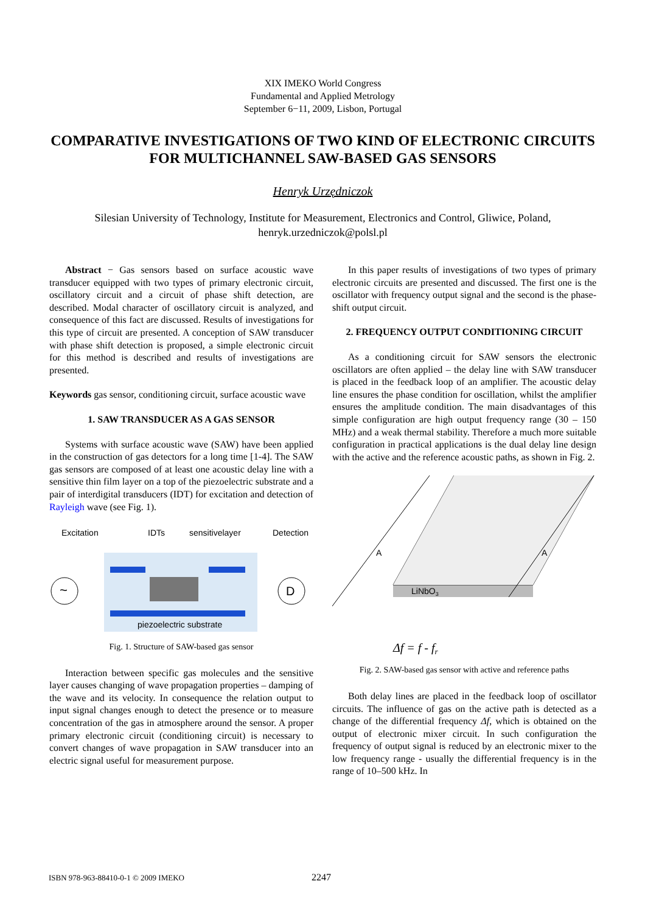XIX IMEKO World Congress
Fundamental and Applied Metrology
September 6−11, 2009, Lisbon, Portugal
COMPARATIVE INVESTIGATIONS OF TWO KIND OF ELECTRONIC CIRCUITS FOR MULTICHANNEL SAW-BASED GAS SENSORS
Henryk Urzędniczok
Silesian University of Technology, Institute for Measurement, Electronics and Control, Gliwice, Poland,
henryk.urzedniczok@polsl.pl
Abstract − Gas sensors based on surface acoustic wave transducer equipped with two types of primary electronic circuit, oscillatory circuit and a circuit of phase shift detection, are described. Modal character of oscillatory circuit is analyzed, and consequence of this fact are discussed. Results of investigations for this type of circuit are presented. A conception of SAW transducer with phase shift detection is proposed, a simple electronic circuit for this method is described and results of investigations are presented.
Keywords gas sensor, conditioning circuit, surface acoustic wave
1. SAW TRANSDUCER AS A GAS SENSOR
Systems with surface acoustic wave (SAW) have been applied in the construction of gas detectors for a long time [1-4]. The SAW gas sensors are composed of at least one acoustic delay line with a sensitive thin film layer on a top of the piezoelectric substrate and a pair of interdigital transducers (IDT) for excitation and detection of Rayleigh wave (see Fig. 1).
Excitation
IDTs
sensitivelayer
Detection
~
D
piezoelectric substrate
Fig. 1. Structure of SAW-based gas sensor
Interaction between specific gas molecules and the sensitive layer causes changing of wave propagation properties – damping of the wave and its velocity. In consequence the relation output to input signal changes enough to detect the presence or to measure concentration of the gas in atmosphere around the sensor. A proper primary electronic circuit (conditioning circuit) is necessary to convert changes of wave propagation in SAW transducer into an electric signal useful for measurement purpose.
In this paper results of investigations of two types of primary electronic circuits are presented and discussed. The first one is the oscillator with frequency output signal and the second is the phase-shift output circuit.
2. FREQUENCY OUTPUT CONDITIONING CIRCUIT
As a conditioning circuit for SAW sensors the electronic oscillators are often applied – the delay line with SAW transducer is placed in the feedback loop of an amplifier. The acoustic delay line ensures the phase condition for oscillation, whilst the amplifier ensures the amplitude condition. The main disadvantages of this simple configuration are high output frequency range (30 – 150 MHz) and a weak thermal stability. Therefore a much more suitable configuration in practical applications is the dual delay line design with the active and the reference acoustic paths, as shown in Fig. 2.
LiNbO3
A
A
Δf = f - fr
Fig. 2. SAW-based gas sensor with active and reference paths
Both delay lines are placed in the feedback loop of oscillator circuits. The influence of gas on the active path is detected as a change of the differential frequency Δf, which is obtained on the output of electronic mixer circuit. In such configuration the frequency of output signal is reduced by an electronic mixer to the low frequency range - usually the differential frequency is in the range of 10–500 kHz. In
ISBN 978-963-88410-0-1 © 2009 IMEKO 2247